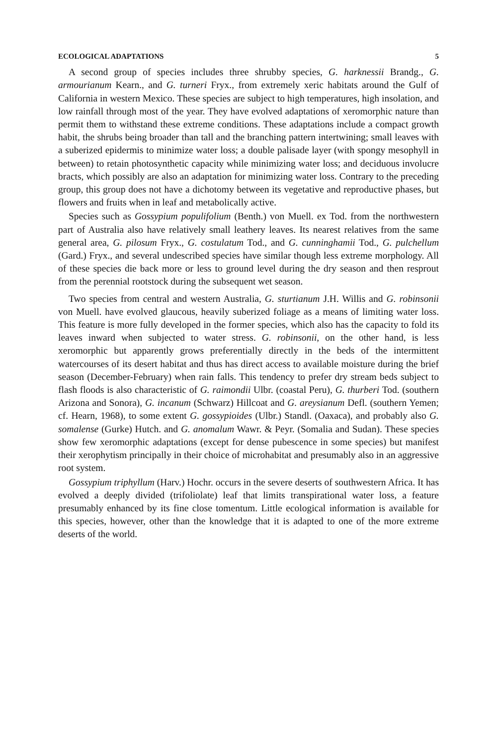ECOLOGICAL ADAPTATIONS 5
A second group of species includes three shrubby species, G. harknessii Brandg., G. armourianum Kearn., and G. turneri Fryx., from extremely xeric habitats around the Gulf of California in western Mexico. These species are subject to high temperatures, high insolation, and low rainfall through most of the year. They have evolved adaptations of xeromorphic nature than permit them to withstand these extreme conditions. These adaptations include a compact growth habit, the shrubs being broader than tall and the branching pattern intertwining; small leaves with a suberized epidermis to minimize water loss; a double palisade layer (with spongy mesophyll in between) to retain photosynthetic capacity while minimizing water loss; and deciduous involucre bracts, which possibly are also an adaptation for minimizing water loss. Contrary to the preceding group, this group does not have a dichotomy between its vegetative and reproductive phases, but flowers and fruits when in leaf and metabolically active.
Species such as Gossypium populifolium (Benth.) von Muell. ex Tod. from the northwestern part of Australia also have relatively small leathery leaves. Its nearest relatives from the same general area, G. pilosum Fryx., G. costulatum Tod., and G. cunninghamii Tod., G. pulchellum (Gard.) Fryx., and several undescribed species have similar though less extreme morphology. All of these species die back more or less to ground level during the dry season and then resprout from the perennial rootstock during the subsequent wet season.
Two species from central and western Australia, G. sturtianum J.H. Willis and G. robinsonii von Muell. have evolved glaucous, heavily suberized foliage as a means of limiting water loss. This feature is more fully developed in the former species, which also has the capacity to fold its leaves inward when subjected to water stress. G. robinsonii, on the other hand, is less xeromorphic but apparently grows preferentially directly in the beds of the intermittent watercourses of its desert habitat and thus has direct access to available moisture during the brief season (December-February) when rain falls. This tendency to prefer dry stream beds subject to flash floods is also characteristic of G. raimondii Ulbr. (coastal Peru), G. thurberi Tod. (southern Arizona and Sonora), G. incanum (Schwarz) Hillcoat and G. areysianum Defl. (southern Yemen; cf. Hearn, 1968), to some extent G. gossypioides (Ulbr.) Standl. (Oaxaca), and probably also G. somalense (Gurke) Hutch. and G. anomalum Wawr. & Peyr. (Somalia and Sudan). These species show few xeromorphic adaptations (except for dense pubescence in some species) but manifest their xerophytism principally in their choice of microhabitat and presumably also in an aggressive root system.
Gossypium triphyllum (Harv.) Hochr. occurs in the severe deserts of southwestern Africa. It has evolved a deeply divided (trifoliolate) leaf that limits transpirational water loss, a feature presumably enhanced by its fine close tomentum. Little ecological information is available for this species, however, other than the knowledge that it is adapted to one of the more extreme deserts of the world.